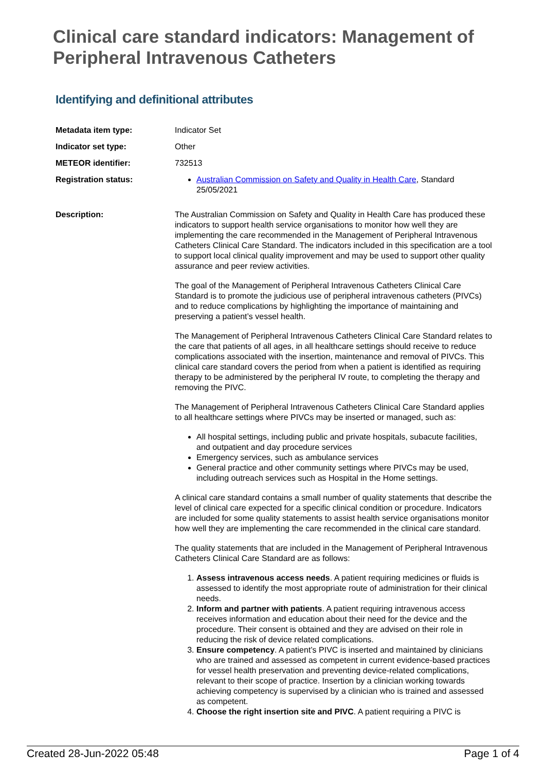Clinical care standard indicators: Management of Peripheral Intravenous Catheters
Identifying and definitional attributes
| Metadata item type: | Indicator Set |
| Indicator set type: | Other |
| METEOR identifier: | 732513 |
| Registration status: | Australian Commission on Safety and Quality in Health Care , Standard 25/05/2021 |
| Description: | The Australian Commission on Safety and Quality in Health Care has produced these indicators to support health service organisations to monitor how well they are implementing the care recommended in the Management of Peripheral Intravenous Catheters Clinical Care Standard. The indicators included in this specification are a tool to support local clinical quality improvement and may be used to support other quality assurance and peer review activities. The goal of the Management of Peripheral Intravenous Catheters Clinical Care Standard is to promote the judicious use of peripheral intravenous catheters (PIVCs) and to reduce complications by highlighting the importance of maintaining and preserving a patient’s vessel health. The Management of Peripheral Intravenous Catheters Clinical Care Standard relates to the care that patients of all ages, in all healthcare settings should receive to reduce complications associated with the insertion, maintenance and removal of PIVCs. This clinical care standard covers the period from when a patient is identified as requiring therapy to be administered by the peripheral IV route, to completing the therapy and removing the PIVC. The Management of Peripheral Intravenous Catheters Clinical Care Standard applies to all healthcare settings where PIVCs may be inserted or managed, such as: All hospital settings, including public and private hospitals, subacute facilities, and outpatient and day procedure services Emergency services, such as ambulance services General practice and other community settings where PIVCs may be used, including outreach services such as Hospital in the Home settings. A clinical care standard contains a small number of quality statements that describe the level of clinical care expected for a specific clinical condition or procedure. Indicators are included for some quality statements to assist health service organisations monitor how well they are implementing the care recommended in the clinical care standard. The quality statements that are included in the Management of Peripheral Intravenous Catheters Clinical Care Standard are as follows: 1. Assess intravenous access needs . A patient requiring medicines or fluids is assessed to identify the most appropriate route of administration for their clinical needs. 2. Inform and partner with patients . A patient requiring intravenous access receives information and education about their need for the device and the procedure. Their consent is obtained and they are advised on their role in reducing the risk of device related complications. 3. Ensure competency . A patient’s PIVC is inserted and maintained by clinicians who are trained and assessed as competent in current evidence-based practices for vessel health preservation and preventing device-related complications, relevant to their scope of practice. Insertion by a clinician working towards achieving competency is supervised by a clinician who is trained and assessed as competent. 4. Choose the right insertion site and PIVC . A patient requiring a PIVC is |
Created 28-Jun-2022 05:48 Page 1 of 4